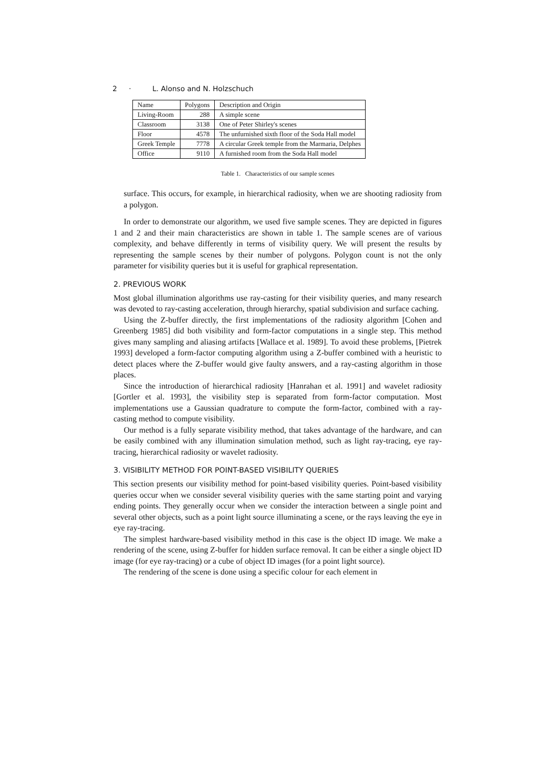2 · L. Alonso and N. Holzschuch
| Name | Polygons | Description and Origin |
| Living-Room | 288 | A simple scene |
| Classroom | 3138 | One of Peter Shirley's scenes |
| Floor | 4578 | The unfurnished sixth floor of the Soda Hall model |
| Greek Temple | 7778 | A circular Greek temple from the Marmaria, Delphes |
| Office | 9110 | A furnished room from the Soda Hall model |
Table 1. Characteristics of our sample scenes
surface. This occurs, for example, in hierarchical radiosity, when we are shooting radiosity from a polygon.
In order to demonstrate our algorithm, we used five sample scenes. They are depicted in figures 1 and 2 and their main characteristics are shown in table 1. The sample scenes are of various complexity, and behave differently in terms of visibility query. We will present the results by representing the sample scenes by their number of polygons. Polygon count is not the only parameter for visibility queries but it is useful for graphical representation.
2. PREVIOUS WORK
Most global illumination algorithms use ray-casting for their visibility queries, and many research was devoted to ray-casting acceleration, through hierarchy, spatial subdivision and surface caching.
Using the Z-buffer directly, the first implementations of the radiosity algorithm [Cohen and Greenberg 1985] did both visibility and form-factor computations in a single step. This method gives many sampling and aliasing artifacts [Wallace et al. 1989]. To avoid these problems, [Pietrek 1993] developed a form-factor computing algorithm using a Z-buffer combined with a heuristic to detect places where the Z-buffer would give faulty answers, and a ray-casting algorithm in those places.
Since the introduction of hierarchical radiosity [Hanrahan et al. 1991] and wavelet radiosity [Gortler et al. 1993], the visibility step is separated from form-factor computation. Most implementations use a Gaussian quadrature to compute the form-factor, combined with a ray-casting method to compute visibility.
Our method is a fully separate visibility method, that takes advantage of the hardware, and can be easily combined with any illumination simulation method, such as light ray-tracing, eye ray-tracing, hierarchical radiosity or wavelet radiosity.
3. VISIBILITY METHOD FOR POINT-BASED VISIBILITY QUERIES
This section presents our visibility method for point-based visibility queries. Point-based visibility queries occur when we consider several visibility queries with the same starting point and varying ending points. They generally occur when we consider the interaction between a single point and several other objects, such as a point light source illuminating a scene, or the rays leaving the eye in eye ray-tracing.
The simplest hardware-based visibility method in this case is the object ID image. We make a rendering of the scene, using Z-buffer for hidden surface removal. It can be either a single object ID image (for eye ray-tracing) or a cube of object ID images (for a point light source).
The rendering of the scene is done using a specific colour for each element in